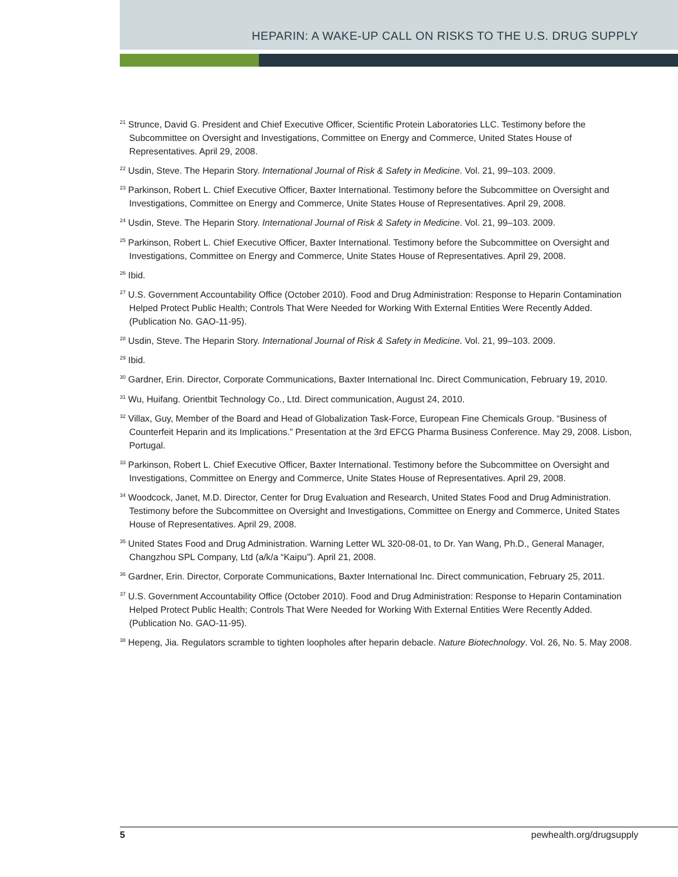HEPARIN: A WAKE-UP CALL ON RISKS TO THE U.S. DRUG SUPPLY
<sup>21</sup> Strunce, David G. President and Chief Executive Officer, Scientific Protein Laboratories LLC. Testimony before the Subcommittee on Oversight and Investigations, Committee on Energy and Commerce, United States House of Representatives. April 29, 2008.
<sup>22</sup> Usdin, Steve. The Heparin Story. International Journal of Risk & Safety in Medicine. Vol. 21, 99–103. 2009.
<sup>23</sup> Parkinson, Robert L. Chief Executive Officer, Baxter International. Testimony before the Subcommittee on Oversight and Investigations, Committee on Energy and Commerce, Unite States House of Representatives. April 29, 2008.
<sup>24</sup> Usdin, Steve. The Heparin Story. International Journal of Risk & Safety in Medicine. Vol. 21, 99–103. 2009.
<sup>25</sup> Parkinson, Robert L. Chief Executive Officer, Baxter International. Testimony before the Subcommittee on Oversight and Investigations, Committee on Energy and Commerce, Unite States House of Representatives. April 29, 2008.
<sup>26</sup> Ibid.
<sup>27</sup> U.S. Government Accountability Office (October 2010). Food and Drug Administration: Response to Heparin Contamination Helped Protect Public Health; Controls That Were Needed for Working With External Entities Were Recently Added. (Publication No. GAO-11-95).
<sup>28</sup> Usdin, Steve. The Heparin Story. International Journal of Risk & Safety in Medicine. Vol. 21, 99–103. 2009.
<sup>29</sup> Ibid.
<sup>30</sup> Gardner, Erin. Director, Corporate Communications, Baxter International Inc. Direct Communication, February 19, 2010.
<sup>31</sup> Wu, Huifang. Orientbit Technology Co., Ltd. Direct communication, August 24, 2010.
<sup>32</sup> Villax, Guy, Member of the Board and Head of Globalization Task-Force, European Fine Chemicals Group. “Business of Counterfeit Heparin and its Implications.” Presentation at the 3rd EFCG Pharma Business Conference. May 29, 2008. Lisbon, Portugal.
<sup>33</sup> Parkinson, Robert L. Chief Executive Officer, Baxter International. Testimony before the Subcommittee on Oversight and Investigations, Committee on Energy and Commerce, Unite States House of Representatives. April 29, 2008.
<sup>34</sup> Woodcock, Janet, M.D. Director, Center for Drug Evaluation and Research, United States Food and Drug Administration. Testimony before the Subcommittee on Oversight and Investigations, Committee on Energy and Commerce, United States House of Representatives. April 29, 2008.
<sup>35</sup> United States Food and Drug Administration. Warning Letter WL 320-08-01, to Dr. Yan Wang, Ph.D., General Manager, Changzhou SPL Company, Ltd (a/k/a “Kaipu”). April 21, 2008.
<sup>36</sup> Gardner, Erin. Director, Corporate Communications, Baxter International Inc. Direct communication, February 25, 2011.
<sup>37</sup> U.S. Government Accountability Office (October 2010). Food and Drug Administration: Response to Heparin Contamination Helped Protect Public Health; Controls That Were Needed for Working With External Entities Were Recently Added. (Publication No. GAO-11-95).
<sup>38</sup> Hepeng, Jia. Regulators scramble to tighten loopholes after heparin debacle. Nature Biotechnology. Vol. 26, No. 5. May 2008.
5 pewhealth.org/drugsupply